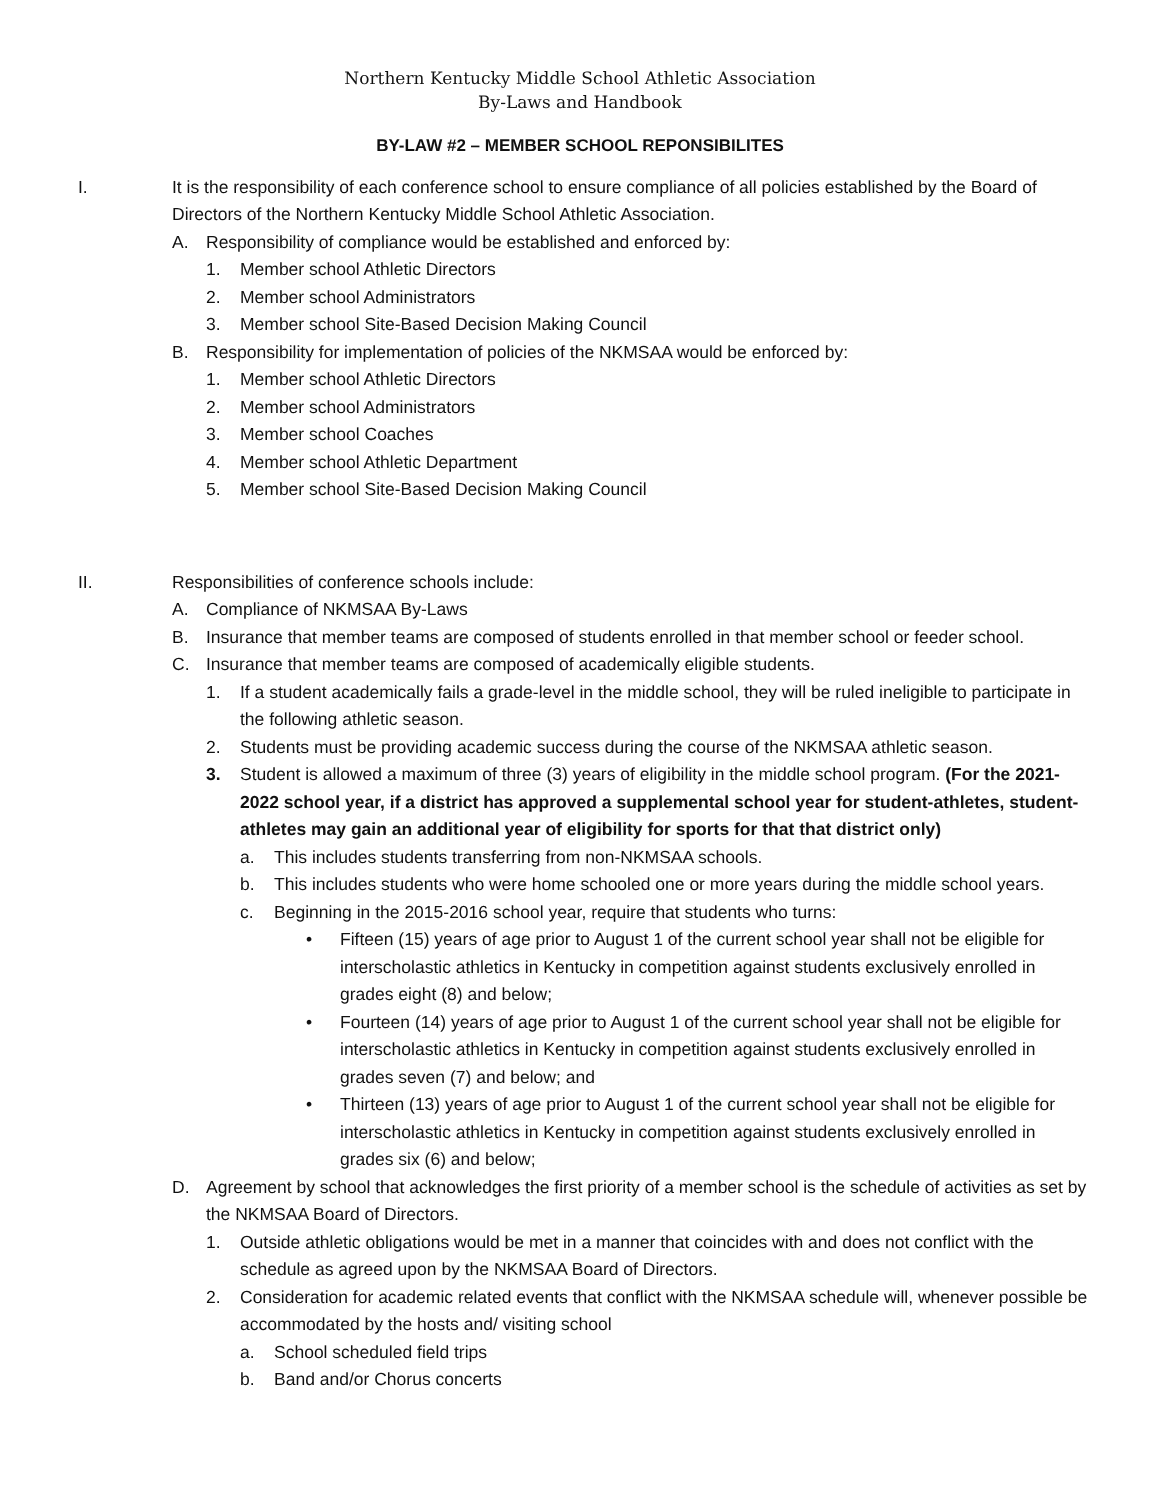Northern Kentucky Middle School Athletic Association
By-Laws and Handbook
BY-LAW #2 – MEMBER SCHOOL REPONSIBILITES
I. It is the responsibility of each conference school to ensure compliance of all policies established by the Board of Directors of the Northern Kentucky Middle School Athletic Association.
A. Responsibility of compliance would be established and enforced by:
1. Member school Athletic Directors
2. Member school Administrators
3. Member school Site-Based Decision Making Council
B. Responsibility for implementation of policies of the NKMSAA would be enforced by:
1. Member school Athletic Directors
2. Member school Administrators
3. Member school Coaches
4. Member school Athletic Department
5. Member school Site-Based Decision Making Council
II. Responsibilities of conference schools include:
A. Compliance of NKMSAA By-Laws
B. Insurance that member teams are composed of students enrolled in that member school or feeder school.
C. Insurance that member teams are composed of academically eligible students.
1. If a student academically fails a grade-level in the middle school, they will be ruled ineligible to participate in the following athletic season.
2. Students must be providing academic success during the course of the NKMSAA athletic season.
3. Student is allowed a maximum of three (3) years of eligibility in the middle school program. (For the 2021-2022 school year, if a district has approved a supplemental school year for student-athletes, student-athletes may gain an additional year of eligibility for sports for that that district only)
a. This includes students transferring from non-NKMSAA schools.
b. This includes students who were home schooled one or more years during the middle school years.
c. Beginning in the 2015-2016 school year, require that students who turns:
• Fifteen (15) years of age prior to August 1 of the current school year shall not be eligible for interscholastic athletics in Kentucky in competition against students exclusively enrolled in grades eight (8) and below;
• Fourteen (14) years of age prior to August 1 of the current school year shall not be eligible for interscholastic athletics in Kentucky in competition against students exclusively enrolled in grades seven (7) and below; and
• Thirteen (13) years of age prior to August 1 of the current school year shall not be eligible for interscholastic athletics in Kentucky in competition against students exclusively enrolled in grades six (6) and below;
D. Agreement by school that acknowledges the first priority of a member school is the schedule of activities as set by the NKMSAA Board of Directors.
1. Outside athletic obligations would be met in a manner that coincides with and does not conflict with the schedule as agreed upon by the NKMSAA Board of Directors.
2. Consideration for academic related events that conflict with the NKMSAA schedule will, whenever possible be accommodated by the hosts and/ visiting school
a. School scheduled field trips
b. Band and/or Chorus concerts